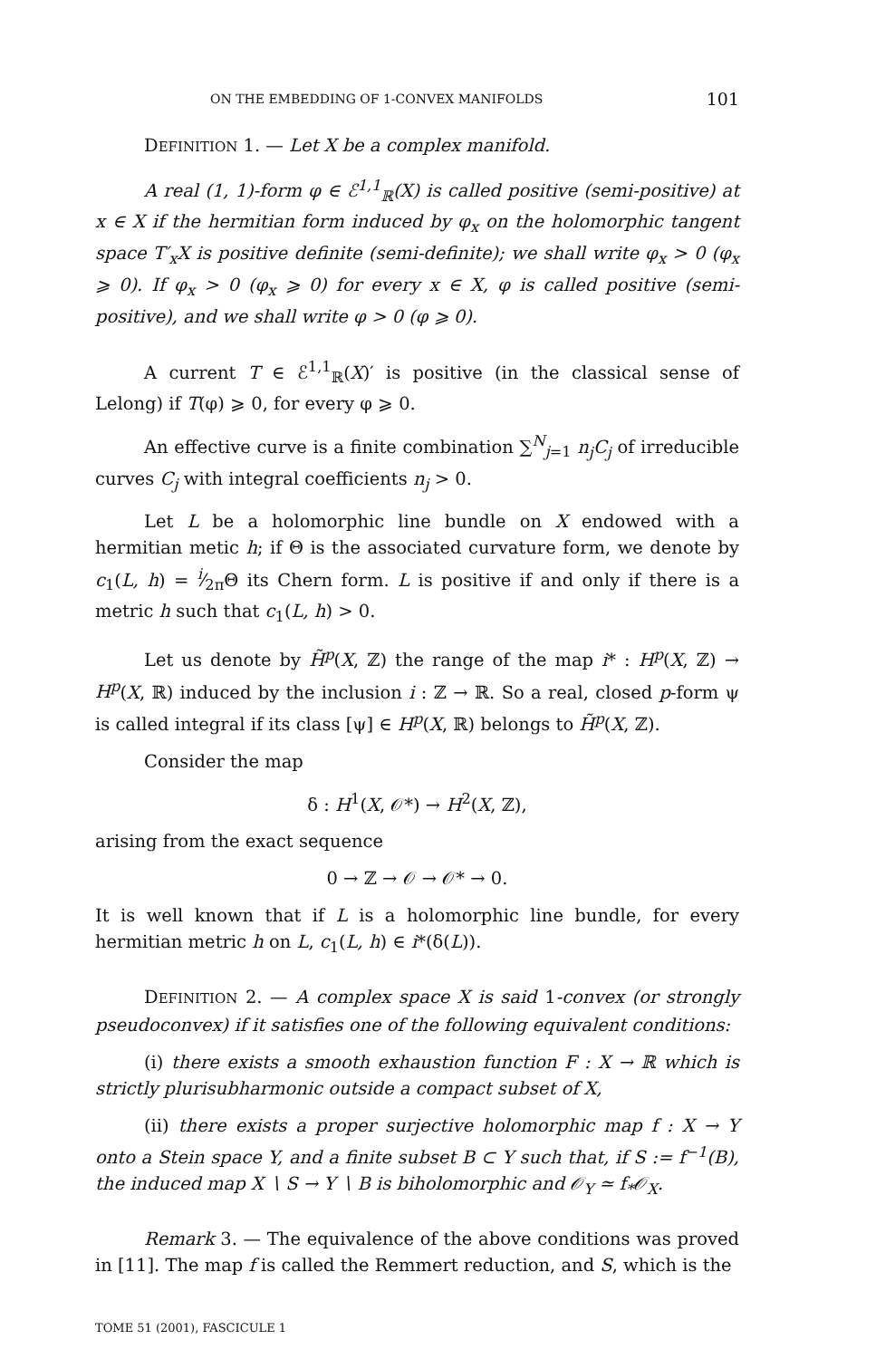ON THE EMBEDDING OF 1-CONVEX MANIFOLDS 101
DEFINITION 1. — Let X be a complex manifold.
A real (1, 1)-form φ ∈ ℰ<sup>1,1</sup><sub>ℝ</sub>(X) is called positive (semi-positive) at x ∈ X if the hermitian form induced by φ<sub>x</sub> on the holomorphic tangent space T′<sub>x</sub>X is positive definite (semi-definite); we shall write φ<sub>x</sub> > 0 (φ<sub>x</sub> ⩾ 0). If φ<sub>x</sub> > 0 (φ<sub>x</sub> ⩾ 0) for every x ∈ X, φ is called positive (semi-positive), and we shall write φ > 0 (φ ⩾ 0).
A current T ∈ ℰ<sup>1,1</sup><sub>ℝ</sub>(X)′ is positive (in the classical sense of Lelong) if T(φ) ⩾ 0, for every φ ⩾ 0.
An effective curve is a finite combination ∑<sup>N</sup><sub>j=1</sub> n<sub>j</sub>C<sub>j</sub> of irreducible curves C<sub>j</sub> with integral coefficients n<sub>j</sub> > 0.
Let L be a holomorphic line bundle on X endowed with a hermitian metic h; if Θ is the associated curvature form, we denote by c<sub>1</sub>(L, h) = i⁄2πΘ its Chern form. L is positive if and only if there is a metric h such that c<sub>1</sub>(L, h) > 0.
Let us denote by H̃<sup>p</sup>(X, ℤ) the range of the map i* : H<sup>p</sup>(X, ℤ) → H<sup>p</sup>(X, ℝ) induced by the inclusion i : ℤ → ℝ. So a real, closed p-form ψ is called integral if its class [ψ] ∈ H<sup>p</sup>(X, ℝ) belongs to H̃<sup>p</sup>(X, ℤ).
Consider the map
δ : H<sup>1</sup>(X, 𝒪*) → H<sup>2</sup>(X, ℤ),
arising from the exact sequence
0 → ℤ → 𝒪 → 𝒪* → 0.
It is well known that if L is a holomorphic line bundle, for every hermitian metric h on L, c<sub>1</sub>(L, h) ∈ i*(δ(L)).
DEFINITION 2. — A complex space X is said 1-convex (or strongly pseudoconvex) if it satisfies one of the following equivalent conditions:
(i) there exists a smooth exhaustion function F : X → ℝ which is strictly plurisubharmonic outside a compact subset of X,
(ii) there exists a proper surjective holomorphic map f : X → Y onto a Stein space Y, and a finite subset B ⊂ Y such that, if S := f<sup>−1</sup>(B), the induced map X ∖ S → Y ∖ B is biholomorphic and 𝒪<sub>Y</sub> ≃ f<sub>*</sub>𝒪<sub>X</sub>.
Remark 3. — The equivalence of the above conditions was proved in [11]. The map f is called the Remmert reduction, and S, which is the
TOME 51 (2001), FASCICULE 1